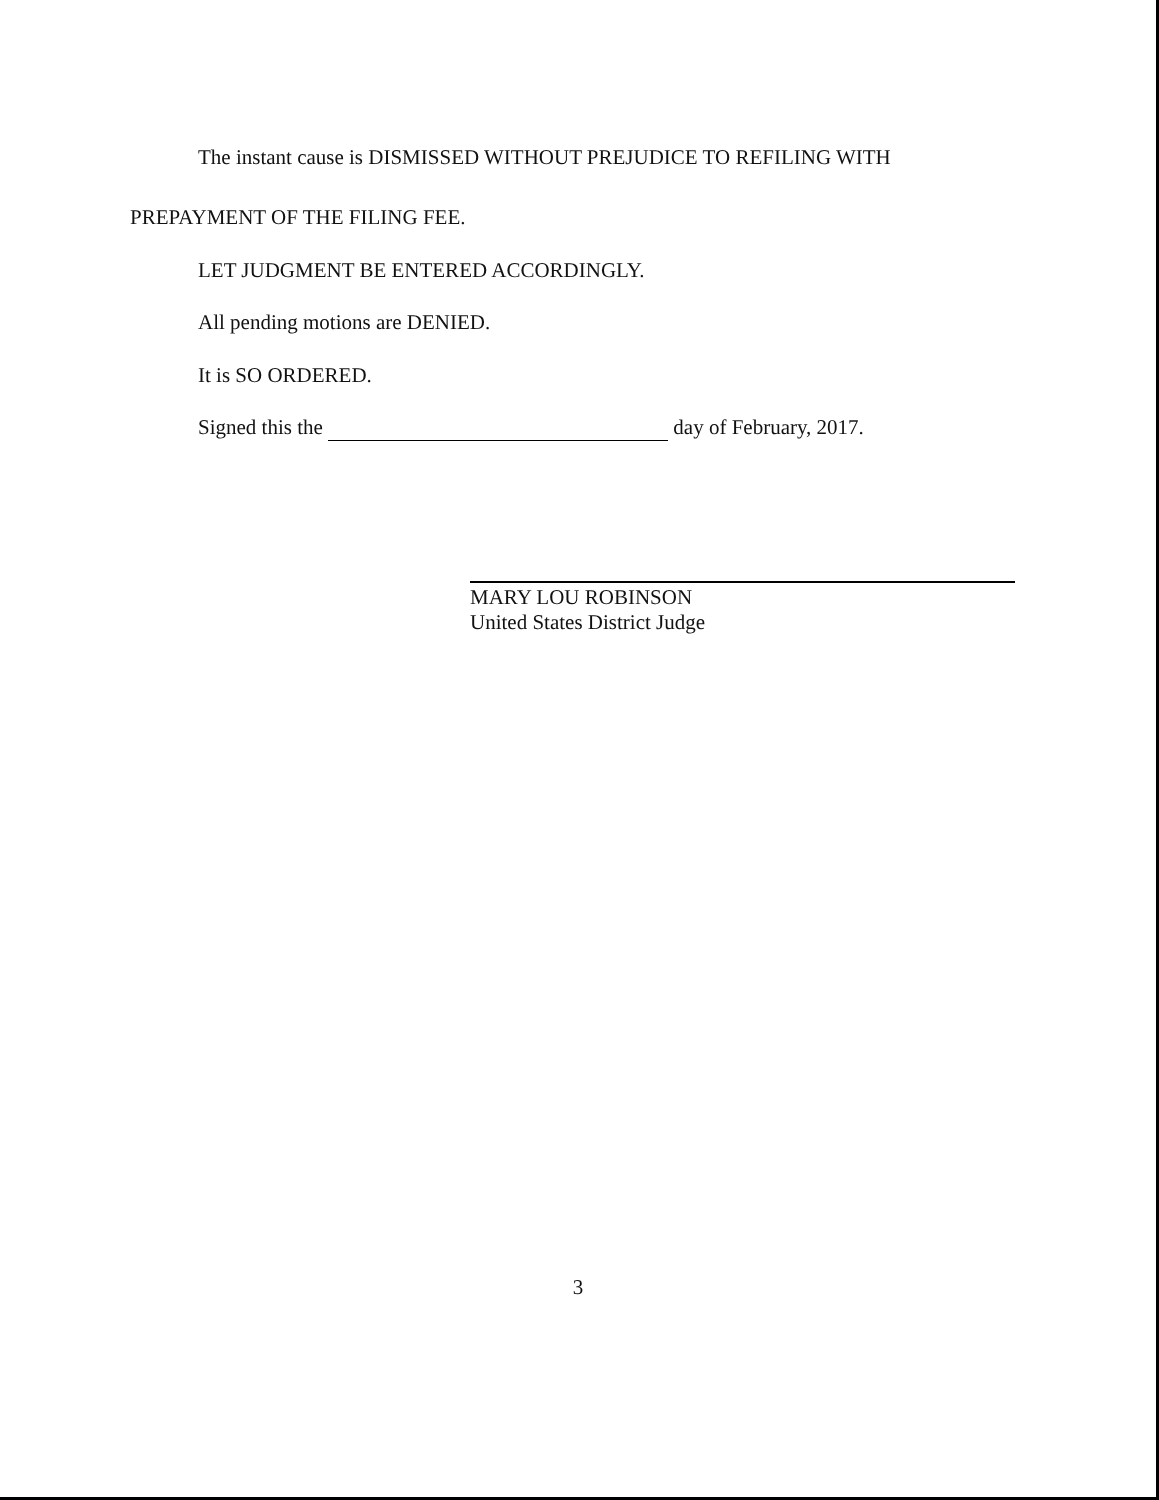The instant cause is DISMISSED WITHOUT PREJUDICE TO REFILING WITH
PREPAYMENT OF THE FILING FEE.
LET JUDGMENT BE ENTERED ACCORDINGLY.
All pending motions are DENIED.
It is SO ORDERED.
Signed this the day of February, 2017.
MARY LOU ROBINSON
United States District Judge
3